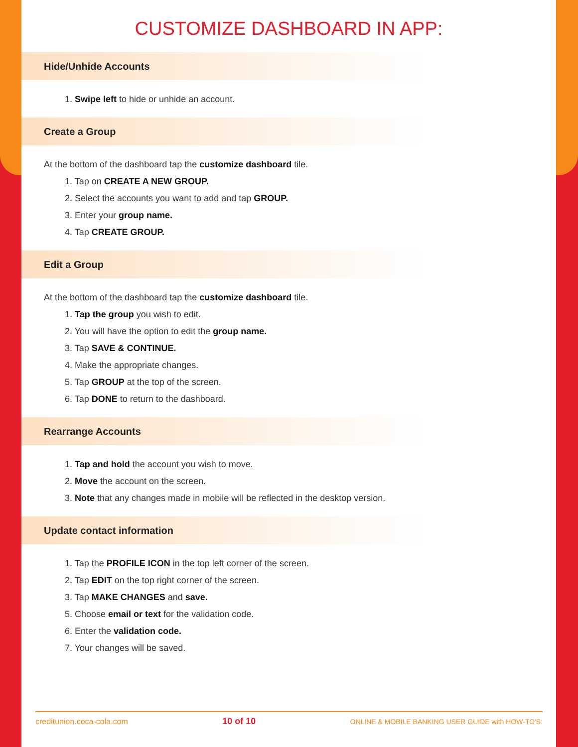CUSTOMIZE DASHBOARD IN APP:
Hide/Unhide Accounts
1. Swipe left to hide or unhide an account.
Create a Group
At the bottom of the dashboard tap the customize dashboard tile.
1. Tap on CREATE A NEW GROUP.
2. Select the accounts you want to add and tap GROUP.
3. Enter your group name.
4. Tap CREATE GROUP.
Edit a Group
At the bottom of the dashboard tap the customize dashboard tile.
1. Tap the group you wish to edit.
2. You will have the option to edit the group name.
3. Tap SAVE & CONTINUE.
4. Make the appropriate changes.
5. Tap GROUP at the top of the screen.
6. Tap DONE to return to the dashboard.
Rearrange Accounts
1. Tap and hold the account you wish to move.
2. Move the account on the screen.
3. Note that any changes made in mobile will be reflected in the desktop version.
Update contact information
1. Tap the PROFILE ICON in the top left corner of the screen.
2. Tap EDIT on the top right corner of the screen.
3. Tap MAKE CHANGES and save.
5. Choose email or text for the validation code.
6. Enter the validation code.
7. Your changes will be saved.
creditunion.coca-cola.com 10 of 10 ONLINE & MOBILE BANKING USER GUIDE with HOW-TO'S: